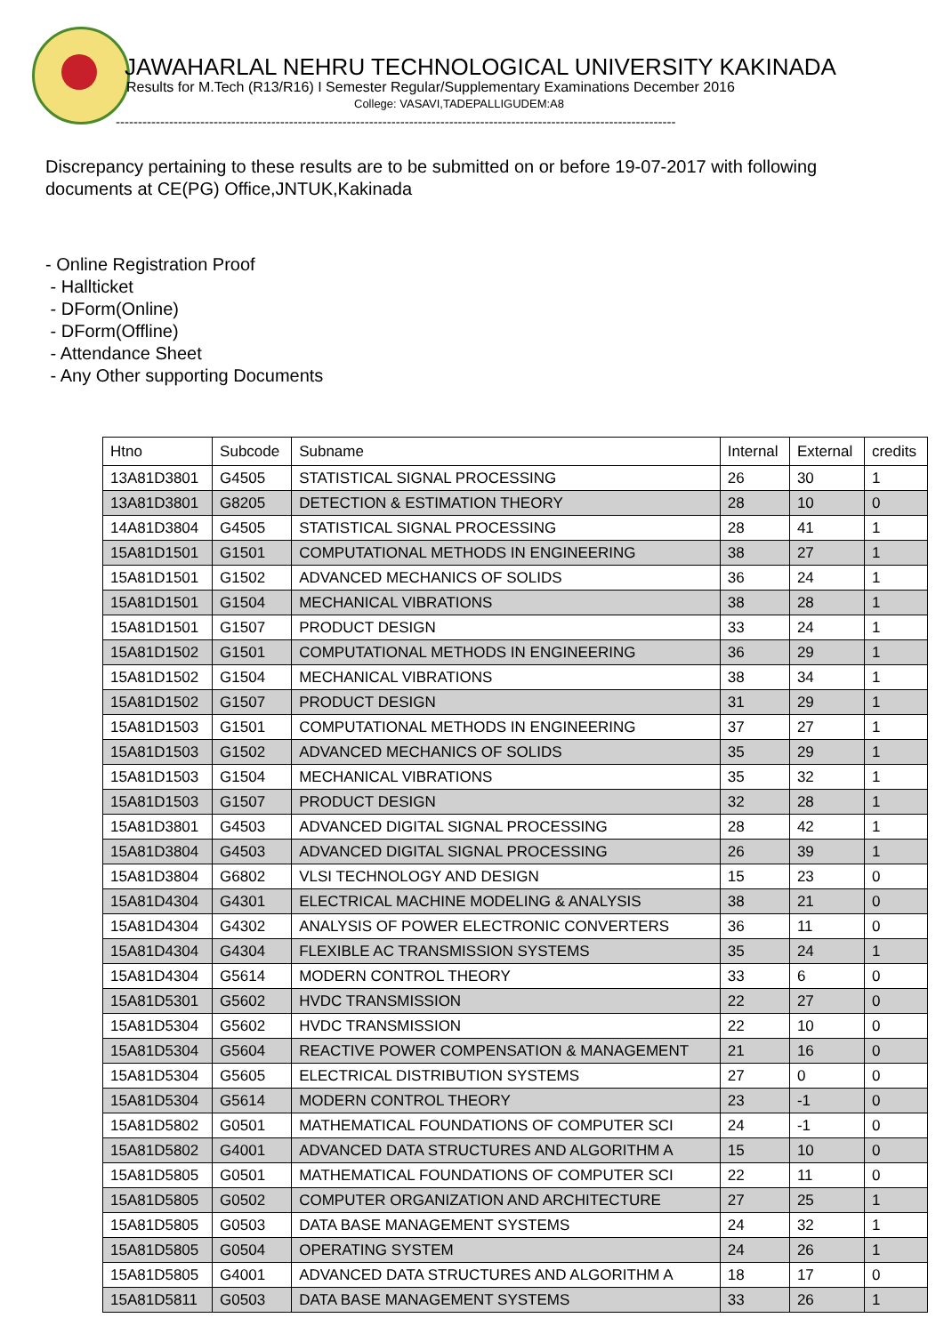JAWAHARLAL NEHRU TECHNOLOGICAL UNIVERSITY KAKINADA
Results for M.Tech (R13/R16) I Semester Regular/Supplementary Examinations December 2016
College: VASAVI,TADEPALLIGUDEM:A8
------------------------------------------------------------------------------------------------------------------------------
Discrepancy pertaining to these results are to be submitted on or before 19-07-2017 with following documents at CE(PG) Office,JNTUK,Kakinada
- Online Registration Proof
- Hallticket
- DForm(Online)
- DForm(Offline)
- Attendance Sheet
- Any Other supporting Documents
| Htno | Subcode | Subname | Internal | External | credits |
| --- | --- | --- | --- | --- | --- |
| 13A81D3801 | G4505 | STATISTICAL SIGNAL PROCESSING | 26 | 30 | 1 |
| 13A81D3801 | G8205 | DETECTION & ESTIMATION THEORY | 28 | 10 | 0 |
| 14A81D3804 | G4505 | STATISTICAL SIGNAL PROCESSING | 28 | 41 | 1 |
| 15A81D1501 | G1501 | COMPUTATIONAL METHODS IN ENGINEERING | 38 | 27 | 1 |
| 15A81D1501 | G1502 | ADVANCED MECHANICS OF SOLIDS | 36 | 24 | 1 |
| 15A81D1501 | G1504 | MECHANICAL VIBRATIONS | 38 | 28 | 1 |
| 15A81D1501 | G1507 | PRODUCT DESIGN | 33 | 24 | 1 |
| 15A81D1502 | G1501 | COMPUTATIONAL METHODS IN ENGINEERING | 36 | 29 | 1 |
| 15A81D1502 | G1504 | MECHANICAL VIBRATIONS | 38 | 34 | 1 |
| 15A81D1502 | G1507 | PRODUCT DESIGN | 31 | 29 | 1 |
| 15A81D1503 | G1501 | COMPUTATIONAL METHODS IN ENGINEERING | 37 | 27 | 1 |
| 15A81D1503 | G1502 | ADVANCED MECHANICS OF SOLIDS | 35 | 29 | 1 |
| 15A81D1503 | G1504 | MECHANICAL VIBRATIONS | 35 | 32 | 1 |
| 15A81D1503 | G1507 | PRODUCT DESIGN | 32 | 28 | 1 |
| 15A81D3801 | G4503 | ADVANCED DIGITAL SIGNAL PROCESSING | 28 | 42 | 1 |
| 15A81D3804 | G4503 | ADVANCED DIGITAL SIGNAL PROCESSING | 26 | 39 | 1 |
| 15A81D3804 | G6802 | VLSI TECHNOLOGY AND DESIGN | 15 | 23 | 0 |
| 15A81D4304 | G4301 | ELECTRICAL MACHINE MODELING & ANALYSIS | 38 | 21 | 0 |
| 15A81D4304 | G4302 | ANALYSIS OF POWER ELECTRONIC CONVERTERS | 36 | 11 | 0 |
| 15A81D4304 | G4304 | FLEXIBLE AC TRANSMISSION SYSTEMS | 35 | 24 | 1 |
| 15A81D4304 | G5614 | MODERN CONTROL THEORY | 33 | 6 | 0 |
| 15A81D5301 | G5602 | HVDC TRANSMISSION | 22 | 27 | 0 |
| 15A81D5304 | G5602 | HVDC TRANSMISSION | 22 | 10 | 0 |
| 15A81D5304 | G5604 | REACTIVE POWER COMPENSATION & MANAGEMENT | 21 | 16 | 0 |
| 15A81D5304 | G5605 | ELECTRICAL DISTRIBUTION SYSTEMS | 27 | 0 | 0 |
| 15A81D5304 | G5614 | MODERN CONTROL THEORY | 23 | -1 | 0 |
| 15A81D5802 | G0501 | MATHEMATICAL FOUNDATIONS OF COMPUTER SCI | 24 | -1 | 0 |
| 15A81D5802 | G4001 | ADVANCED DATA STRUCTURES AND ALGORITHM A | 15 | 10 | 0 |
| 15A81D5805 | G0501 | MATHEMATICAL FOUNDATIONS OF COMPUTER SCI | 22 | 11 | 0 |
| 15A81D5805 | G0502 | COMPUTER ORGANIZATION AND ARCHITECTURE | 27 | 25 | 1 |
| 15A81D5805 | G0503 | DATA BASE MANAGEMENT SYSTEMS | 24 | 32 | 1 |
| 15A81D5805 | G0504 | OPERATING SYSTEM | 24 | 26 | 1 |
| 15A81D5805 | G4001 | ADVANCED DATA STRUCTURES AND ALGORITHM A | 18 | 17 | 0 |
| 15A81D5811 | G0503 | DATA BASE MANAGEMENT SYSTEMS | 33 | 26 | 1 |